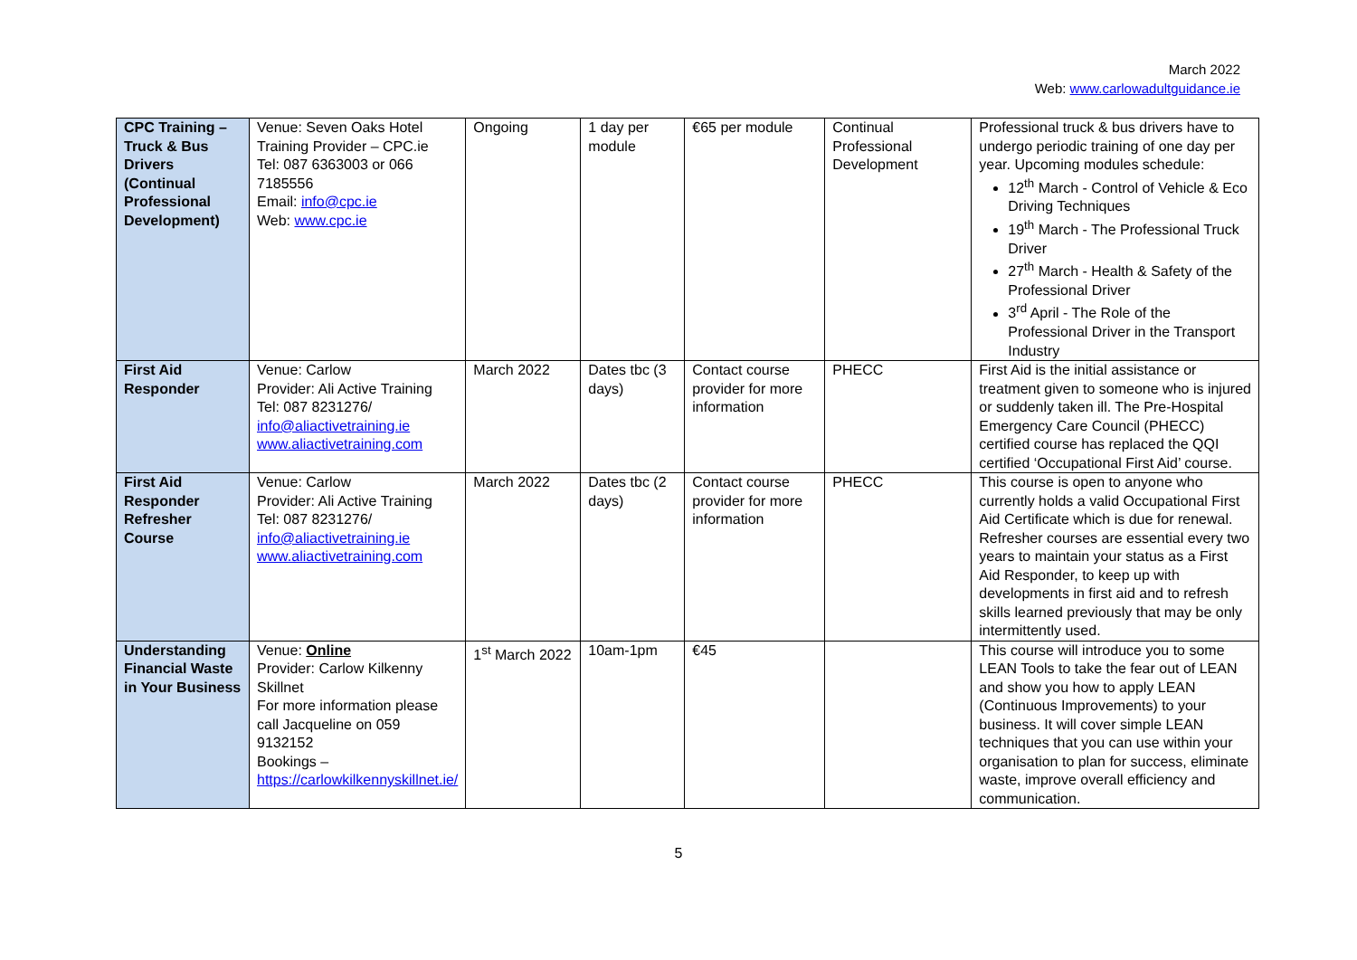March 2022
Web: www.carlowadultguidance.ie
| CPC Training – Truck & Bus Drivers (Continual Professional Development) | Venue: Seven Oaks Hotel Training Provider – CPC.ie Tel: 087 6363003 or 066 7185556 Email: info@cpc.ie Web: www.cpc.ie | Ongoing | 1 day per module | €65 per module | Continual Professional Development | Professional truck & bus drivers have to undergo periodic training of one day per year. Upcoming modules schedule: 12<sup>th</sup> March - Control of Vehicle & Eco Driving Techniques 19<sup>th</sup> March - The Professional Truck Driver 27<sup>th</sup> March - Health & Safety of the Professional Driver 3<sup>rd</sup> April - The Role of the Professional Driver in the Transport Industry |
| First Aid Responder | Venue: Carlow Provider: Ali Active Training Tel: 087 8231276/ info@aliactivetraining.ie www.aliactivetraining.com | March 2022 | Dates tbc (3 days) | Contact course provider for more information | PHECC | First Aid is the initial assistance or treatment given to someone who is injured or suddenly taken ill. The Pre-Hospital Emergency Care Council (PHECC) certified course has replaced the QQI certified ‘Occupational First Aid’ course. |
| First Aid Responder Refresher Course | Venue: Carlow Provider: Ali Active Training Tel: 087 8231276/ info@aliactivetraining.ie www.aliactivetraining.com | March 2022 | Dates tbc (2 days) | Contact course provider for more information | PHECC | This course is open to anyone who currently holds a valid Occupational First Aid Certificate which is due for renewal. Refresher courses are essential every two years to maintain your status as a First Aid Responder, to keep up with developments in first aid and to refresh skills learned previously that may be only intermittently used. |
| Understanding Financial Waste in Your Business | Venue: Online Provider: Carlow Kilkenny Skillnet For more information please call Jacqueline on 059 9132152 Bookings – https://carlowkilkennyskillnet.ie/ | 1<sup>st</sup> March 2022 | 10am-1pm | €45 | | This course will introduce you to some LEAN Tools to take the fear out of LEAN and show you how to apply LEAN (Continuous Improvements) to your business. It will cover simple LEAN techniques that you can use within your organisation to plan for success, eliminate waste, improve overall efficiency and communication. |
5